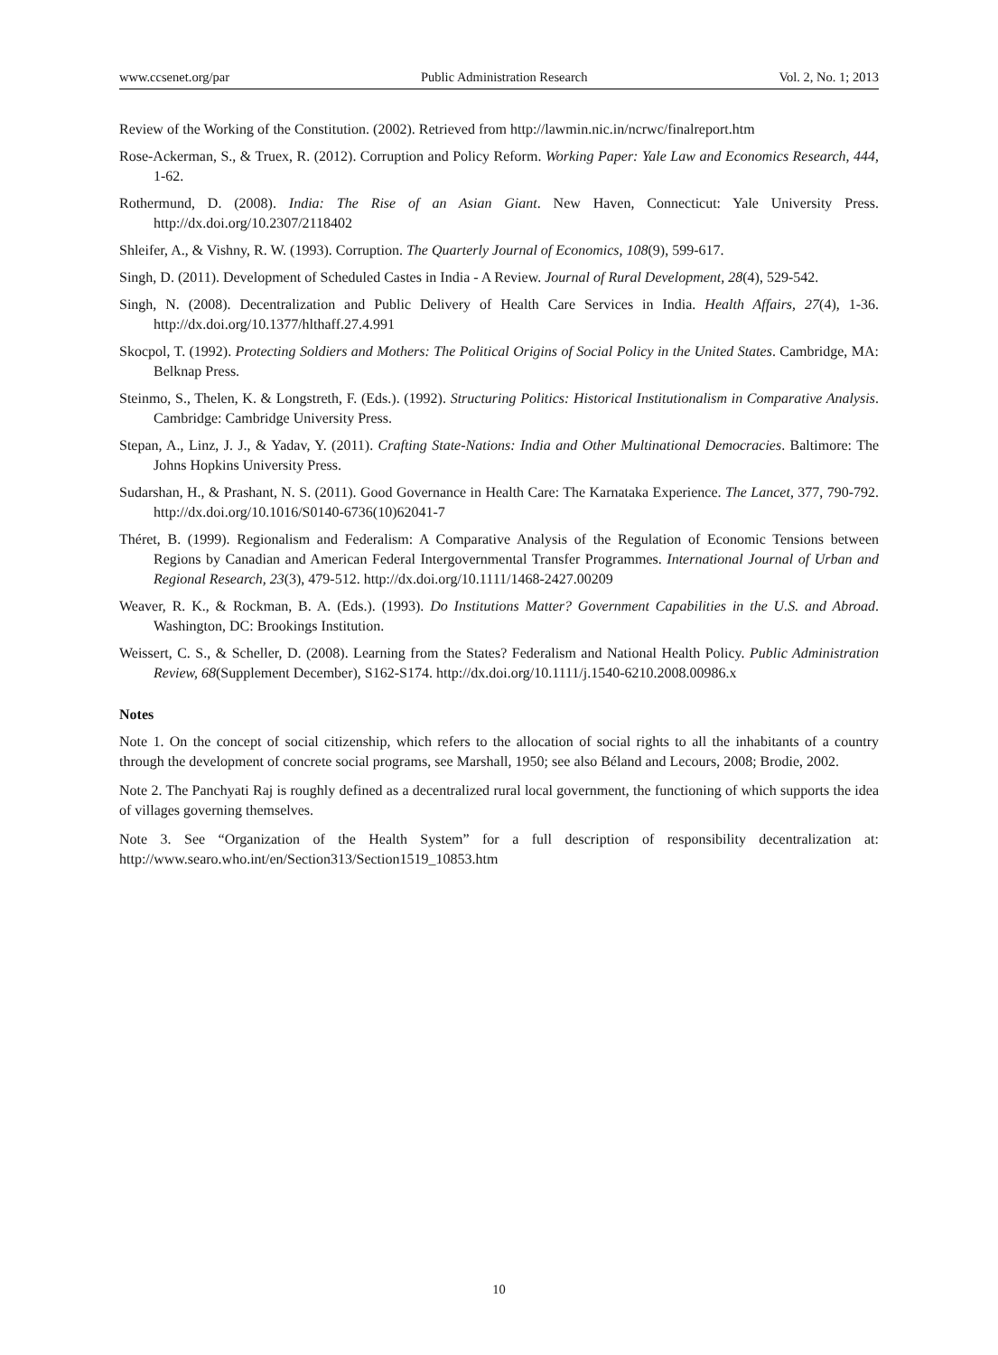www.ccsenet.org/par Public Administration Research Vol. 2, No. 1; 2013
Review of the Working of the Constitution. (2002). Retrieved from http://lawmin.nic.in/ncrwc/finalreport.htm
Rose-Ackerman, S., & Truex, R. (2012). Corruption and Policy Reform. Working Paper: Yale Law and Economics Research, 444, 1-62.
Rothermund, D. (2008). India: The Rise of an Asian Giant. New Haven, Connecticut: Yale University Press. http://dx.doi.org/10.2307/2118402
Shleifer, A., & Vishny, R. W. (1993). Corruption. The Quarterly Journal of Economics, 108(9), 599-617.
Singh, D. (2011). Development of Scheduled Castes in India - A Review. Journal of Rural Development, 28(4), 529-542.
Singh, N. (2008). Decentralization and Public Delivery of Health Care Services in India. Health Affairs, 27(4), 1-36. http://dx.doi.org/10.1377/hlthaff.27.4.991
Skocpol, T. (1992). Protecting Soldiers and Mothers: The Political Origins of Social Policy in the United States. Cambridge, MA: Belknap Press.
Steinmo, S., Thelen, K. & Longstreth, F. (Eds.). (1992). Structuring Politics: Historical Institutionalism in Comparative Analysis. Cambridge: Cambridge University Press.
Stepan, A., Linz, J. J., & Yadav, Y. (2011). Crafting State-Nations: India and Other Multinational Democracies. Baltimore: The Johns Hopkins University Press.
Sudarshan, H., & Prashant, N. S. (2011). Good Governance in Health Care: The Karnataka Experience. The Lancet, 377, 790-792. http://dx.doi.org/10.1016/S0140-6736(10)62041-7
Théret, B. (1999). Regionalism and Federalism: A Comparative Analysis of the Regulation of Economic Tensions between Regions by Canadian and American Federal Intergovernmental Transfer Programmes. International Journal of Urban and Regional Research, 23(3), 479-512. http://dx.doi.org/10.1111/1468-2427.00209
Weaver, R. K., & Rockman, B. A. (Eds.). (1993). Do Institutions Matter? Government Capabilities in the U.S. and Abroad. Washington, DC: Brookings Institution.
Weissert, C. S., & Scheller, D. (2008). Learning from the States? Federalism and National Health Policy. Public Administration Review, 68(Supplement December), S162-S174. http://dx.doi.org/10.1111/j.1540-6210.2008.00986.x
Notes
Note 1. On the concept of social citizenship, which refers to the allocation of social rights to all the inhabitants of a country through the development of concrete social programs, see Marshall, 1950; see also Béland and Lecours, 2008; Brodie, 2002.
Note 2. The Panchyati Raj is roughly defined as a decentralized rural local government, the functioning of which supports the idea of villages governing themselves.
Note 3. See “Organization of the Health System” for a full description of responsibility decentralization at: http://www.searo.who.int/en/Section313/Section1519_10853.htm
10